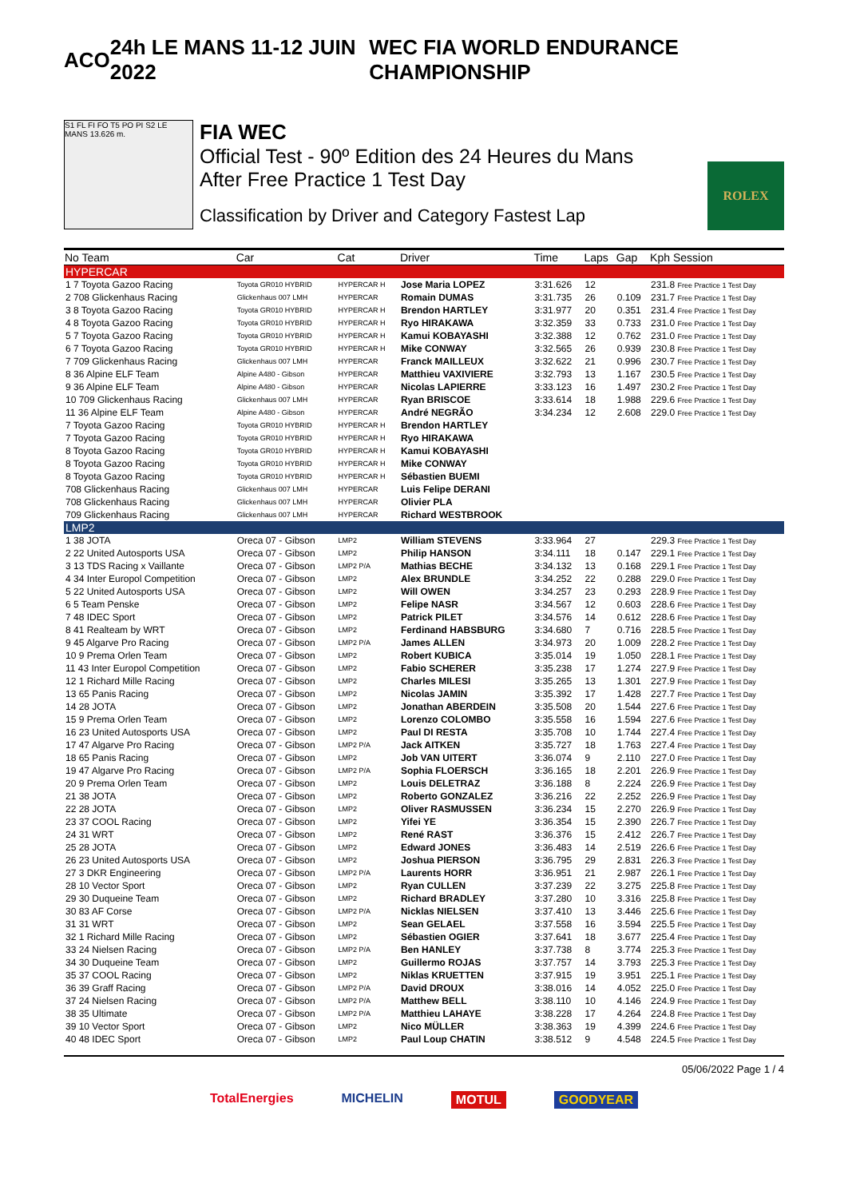ACO 24h LE MANS 11-12 JUIN 2022
WEC FIA WORLD ENDURANCE CHAMPIONSHIP
S1 FL FI FO T5 PO PI S2 LE MANS 13.626 m.
FIA WEC
Official Test - 90º Edition des 24 Heures du Mans
After Free Practice 1 Test Day
Classification by Driver and Category Fastest Lap
ROLEX
| No Team | Car | Cat | Driver | Time | Laps | Gap | Kph Session |
| --- | --- | --- | --- | --- | --- | --- | --- |
| HYPERCAR | | | | | | | |
| 1 7 Toyota Gazoo Racing | Toyota GR010 HYBRID | HYPERCAR H | Jose Maria LOPEZ | 3:31.626 | 12 | | 231.8 Free Practice 1 Test Day |
| 2 708 Glickenhaus Racing | Glickenhaus 007 LMH | HYPERCAR | Romain DUMAS | 3:31.735 | 26 | 0.109 | 231.7 Free Practice 1 Test Day |
| 3 8 Toyota Gazoo Racing | Toyota GR010 HYBRID | HYPERCAR H | Brendon HARTLEY | 3:31.977 | 20 | 0.351 | 231.4 Free Practice 1 Test Day |
| 4 8 Toyota Gazoo Racing | Toyota GR010 HYBRID | HYPERCAR H | Ryo HIRAKAWA | 3:32.359 | 33 | 0.733 | 231.0 Free Practice 1 Test Day |
| 5 7 Toyota Gazoo Racing | Toyota GR010 HYBRID | HYPERCAR H | Kamui KOBAYASHI | 3:32.388 | 12 | 0.762 | 231.0 Free Practice 1 Test Day |
| 6 7 Toyota Gazoo Racing | Toyota GR010 HYBRID | HYPERCAR H | Mike CONWAY | 3:32.565 | 26 | 0.939 | 230.8 Free Practice 1 Test Day |
| 7 709 Glickenhaus Racing | Glickenhaus 007 LMH | HYPERCAR | Franck MAILLEUX | 3:32.622 | 21 | 0.996 | 230.7 Free Practice 1 Test Day |
| 8 36 Alpine ELF Team | Alpine A480 - Gibson | HYPERCAR | Matthieu VAXIVIERE | 3:32.793 | 13 | 1.167 | 230.5 Free Practice 1 Test Day |
| 9 36 Alpine ELF Team | Alpine A480 - Gibson | HYPERCAR | Nicolas LAPIERRE | 3:33.123 | 16 | 1.497 | 230.2 Free Practice 1 Test Day |
| 10 709 Glickenhaus Racing | Glickenhaus 007 LMH | HYPERCAR | Ryan BRISCOE | 3:33.614 | 18 | 1.988 | 229.6 Free Practice 1 Test Day |
| 11 36 Alpine ELF Team | Alpine A480 - Gibson | HYPERCAR | André NEGRÃO | 3:34.234 | 12 | 2.608 | 229.0 Free Practice 1 Test Day |
| 7 Toyota Gazoo Racing | Toyota GR010 HYBRID | HYPERCAR H | Brendon HARTLEY | | | | |
| 7 Toyota Gazoo Racing | Toyota GR010 HYBRID | HYPERCAR H | Ryo HIRAKAWA | | | | |
| 8 Toyota Gazoo Racing | Toyota GR010 HYBRID | HYPERCAR H | Kamui KOBAYASHI | | | | |
| 8 Toyota Gazoo Racing | Toyota GR010 HYBRID | HYPERCAR H | Mike CONWAY | | | | |
| 8 Toyota Gazoo Racing | Toyota GR010 HYBRID | HYPERCAR H | Sébastien BUEMI | | | | |
| 708 Glickenhaus Racing | Glickenhaus 007 LMH | HYPERCAR | Luis Felipe DERANI | | | | |
| 708 Glickenhaus Racing | Glickenhaus 007 LMH | HYPERCAR | Olivier PLA | | | | |
| 709 Glickenhaus Racing | Glickenhaus 007 LMH | HYPERCAR | Richard WESTBROOK | | | | |
| LMP2 | | | | | | | |
| 1 38 JOTA | Oreca 07 - Gibson | LMP2 | William STEVENS | 3:33.964 | 27 | | 229.3 Free Practice 1 Test Day |
| 2 22 United Autosports USA | Oreca 07 - Gibson | LMP2 | Philip HANSON | 3:34.111 | 18 | 0.147 | 229.1 Free Practice 1 Test Day |
| 3 13 TDS Racing x Vaillante | Oreca 07 - Gibson | LMP2 P/A | Mathias BECHE | 3:34.132 | 13 | 0.168 | 229.1 Free Practice 1 Test Day |
| 4 34 Inter Europol Competition | Oreca 07 - Gibson | LMP2 | Alex BRUNDLE | 3:34.252 | 22 | 0.288 | 229.0 Free Practice 1 Test Day |
| 5 22 United Autosports USA | Oreca 07 - Gibson | LMP2 | Will OWEN | 3:34.257 | 23 | 0.293 | 228.9 Free Practice 1 Test Day |
| 6 5 Team Penske | Oreca 07 - Gibson | LMP2 | Felipe NASR | 3:34.567 | 12 | 0.603 | 228.6 Free Practice 1 Test Day |
| 7 48 IDEC Sport | Oreca 07 - Gibson | LMP2 | Patrick PILET | 3:34.576 | 14 | 0.612 | 228.6 Free Practice 1 Test Day |
| 8 41 Realteam by WRT | Oreca 07 - Gibson | LMP2 | Ferdinand HABSBURG | 3:34.680 | 7 | 0.716 | 228.5 Free Practice 1 Test Day |
| 9 45 Algarve Pro Racing | Oreca 07 - Gibson | LMP2 P/A | James ALLEN | 3:34.973 | 20 | 1.009 | 228.2 Free Practice 1 Test Day |
| 10 9 Prema Orlen Team | Oreca 07 - Gibson | LMP2 | Robert KUBICA | 3:35.014 | 19 | 1.050 | 228.1 Free Practice 1 Test Day |
| 11 43 Inter Europol Competition | Oreca 07 - Gibson | LMP2 | Fabio SCHERER | 3:35.238 | 17 | 1.274 | 227.9 Free Practice 1 Test Day |
| 12 1 Richard Mille Racing | Oreca 07 - Gibson | LMP2 | Charles MILESI | 3:35.265 | 13 | 1.301 | 227.9 Free Practice 1 Test Day |
| 13 65 Panis Racing | Oreca 07 - Gibson | LMP2 | Nicolas JAMIN | 3:35.392 | 17 | 1.428 | 227.7 Free Practice 1 Test Day |
| 14 28 JOTA | Oreca 07 - Gibson | LMP2 | Jonathan ABERDEIN | 3:35.508 | 20 | 1.544 | 227.6 Free Practice 1 Test Day |
| 15 9 Prema Orlen Team | Oreca 07 - Gibson | LMP2 | Lorenzo COLOMBO | 3:35.558 | 16 | 1.594 | 227.6 Free Practice 1 Test Day |
| 16 23 United Autosports USA | Oreca 07 - Gibson | LMP2 | Paul DI RESTA | 3:35.708 | 10 | 1.744 | 227.4 Free Practice 1 Test Day |
| 17 47 Algarve Pro Racing | Oreca 07 - Gibson | LMP2 P/A | Jack AITKEN | 3:35.727 | 18 | 1.763 | 227.4 Free Practice 1 Test Day |
| 18 65 Panis Racing | Oreca 07 - Gibson | LMP2 | Job VAN UITERT | 3:36.074 | 9 | 2.110 | 227.0 Free Practice 1 Test Day |
| 19 47 Algarve Pro Racing | Oreca 07 - Gibson | LMP2 P/A | Sophia FLOERSCH | 3:36.165 | 18 | 2.201 | 226.9 Free Practice 1 Test Day |
| 20 9 Prema Orlen Team | Oreca 07 - Gibson | LMP2 | Louis DELETRAZ | 3:36.188 | 8 | 2.224 | 226.9 Free Practice 1 Test Day |
| 21 38 JOTA | Oreca 07 - Gibson | LMP2 | Roberto GONZALEZ | 3:36.216 | 22 | 2.252 | 226.9 Free Practice 1 Test Day |
| 22 28 JOTA | Oreca 07 - Gibson | LMP2 | Oliver RASMUSSEN | 3:36.234 | 15 | 2.270 | 226.9 Free Practice 1 Test Day |
| 23 37 COOL Racing | Oreca 07 - Gibson | LMP2 | Yifei YE | 3:36.354 | 15 | 2.390 | 226.7 Free Practice 1 Test Day |
| 24 31 WRT | Oreca 07 - Gibson | LMP2 | René RAST | 3:36.376 | 15 | 2.412 | 226.7 Free Practice 1 Test Day |
| 25 28 JOTA | Oreca 07 - Gibson | LMP2 | Edward JONES | 3:36.483 | 14 | 2.519 | 226.6 Free Practice 1 Test Day |
| 26 23 United Autosports USA | Oreca 07 - Gibson | LMP2 | Joshua PIERSON | 3:36.795 | 29 | 2.831 | 226.3 Free Practice 1 Test Day |
| 27 3 DKR Engineering | Oreca 07 - Gibson | LMP2 P/A | Laurents HORR | 3:36.951 | 21 | 2.987 | 226.1 Free Practice 1 Test Day |
| 28 10 Vector Sport | Oreca 07 - Gibson | LMP2 | Ryan CULLEN | 3:37.239 | 22 | 3.275 | 225.8 Free Practice 1 Test Day |
| 29 30 Duqueine Team | Oreca 07 - Gibson | LMP2 | Richard BRADLEY | 3:37.280 | 10 | 3.316 | 225.8 Free Practice 1 Test Day |
| 30 83 AF Corse | Oreca 07 - Gibson | LMP2 P/A | Nicklas NIELSEN | 3:37.410 | 13 | 3.446 | 225.6 Free Practice 1 Test Day |
| 31 31 WRT | Oreca 07 - Gibson | LMP2 | Sean GELAEL | 3:37.558 | 16 | 3.594 | 225.5 Free Practice 1 Test Day |
| 32 1 Richard Mille Racing | Oreca 07 - Gibson | LMP2 | Sébastien OGIER | 3:37.641 | 18 | 3.677 | 225.4 Free Practice 1 Test Day |
| 33 24 Nielsen Racing | Oreca 07 - Gibson | LMP2 P/A | Ben HANLEY | 3:37.738 | 8 | 3.774 | 225.3 Free Practice 1 Test Day |
| 34 30 Duqueine Team | Oreca 07 - Gibson | LMP2 | Guillermo ROJAS | 3:37.757 | 14 | 3.793 | 225.3 Free Practice 1 Test Day |
| 35 37 COOL Racing | Oreca 07 - Gibson | LMP2 | Niklas KRUETTEN | 3:37.915 | 19 | 3.951 | 225.1 Free Practice 1 Test Day |
| 36 39 Graff Racing | Oreca 07 - Gibson | LMP2 P/A | David DROUX | 3:38.016 | 14 | 4.052 | 225.0 Free Practice 1 Test Day |
| 37 24 Nielsen Racing | Oreca 07 - Gibson | LMP2 P/A | Matthew BELL | 3:38.110 | 10 | 4.146 | 224.9 Free Practice 1 Test Day |
| 38 35 Ultimate | Oreca 07 - Gibson | LMP2 P/A | Matthieu LAHAYE | 3:38.228 | 17 | 4.264 | 224.8 Free Practice 1 Test Day |
| 39 10 Vector Sport | Oreca 07 - Gibson | LMP2 | Nico MÜLLER | 3:38.363 | 19 | 4.399 | 224.6 Free Practice 1 Test Day |
| 40 48 IDEC Sport | Oreca 07 - Gibson | LMP2 | Paul Loup CHATIN | 3:38.512 | 9 | 4.548 | 224.5 Free Practice 1 Test Day |
05/06/2022 Page 1 / 4
TotalEnergies MICHELIN MOTUL GOODYEAR